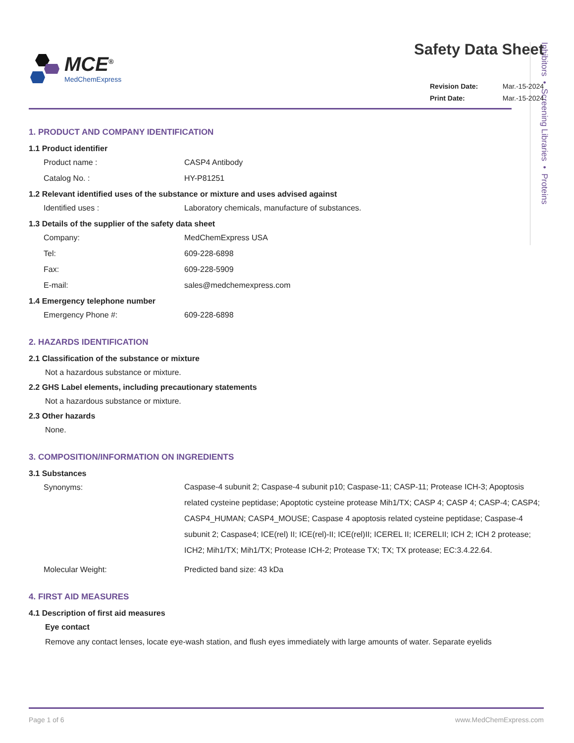Inhibitors • Screening Libraries • Proteins
MCE<sup>®</sup>
MedChemExpress
Safety Data Sheet
Revision Date: Mar.-15-2024
Print Date: Mar.-15-2024
1. PRODUCT AND COMPANY IDENTIFICATION
1.1 Product identifier
Product name : CASP4 Antibody
Catalog No. : HY-P81251
1.2 Relevant identified uses of the substance or mixture and uses advised against
Identified uses : Laboratory chemicals, manufacture of substances.
1.3 Details of the supplier of the safety data sheet
Company: MedChemExpress USA
Tel: 609-228-6898
Fax: 609-228-5909
E-mail: sales@medchemexpress.com
1.4 Emergency telephone number
Emergency Phone #: 609-228-6898
2. HAZARDS IDENTIFICATION
2.1 Classification of the substance or mixture
Not a hazardous substance or mixture.
2.2 GHS Label elements, including precautionary statements
Not a hazardous substance or mixture.
2.3 Other hazards
None.
3. COMPOSITION/INFORMATION ON INGREDIENTS
3.1 Substances
Synonyms:
Caspase-4 subunit 2; Caspase-4 subunit p10; Caspase-11; CASP-11; Protease ICH-3; Apoptosis related cysteine peptidase; Apoptotic cysteine protease Mih1/TX; CASP 4; CASP 4; CASP-4; CASP4; CASP4_HUMAN; CASP4_MOUSE; Caspase 4 apoptosis related cysteine peptidase; Caspase-4 subunit 2; Caspase4; ICE(rel) II; ICE(rel)-II; ICE(rel)II; ICEREL II; ICERELII; ICH 2; ICH 2 protease; ICH2; Mih1/TX; Mih1/TX; Protease ICH-2; Protease TX; TX; TX protease; EC:3.4.22.64.
Molecular Weight: Predicted band size: 43 kDa
4. FIRST AID MEASURES
4.1 Description of first aid measures
Eye contact
Remove any contact lenses, locate eye-wash station, and flush eyes immediately with large amounts of water. Separate eyelids
Page 1 of 6 www.MedChemExpress.com